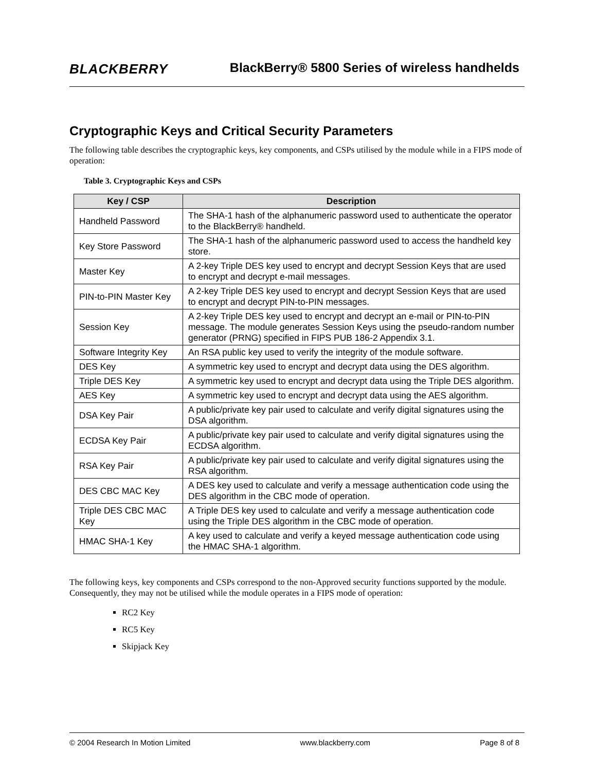BLACKBERRY
BlackBerry® 5800 Series of wireless handhelds
Cryptographic Keys and Critical Security Parameters
The following table describes the cryptographic keys, key components, and CSPs utilised by the module while in a FIPS mode of operation:
Table 3. Cryptographic Keys and CSPs
| Key / CSP | Description |
| --- | --- |
| Handheld Password | The SHA-1 hash of the alphanumeric password used to authenticate the operator to the BlackBerry® handheld. |
| Key Store Password | The SHA-1 hash of the alphanumeric password used to access the handheld key store. |
| Master Key | A 2-key Triple DES key used to encrypt and decrypt Session Keys that are used to encrypt and decrypt e-mail messages. |
| PIN-to-PIN Master Key | A 2-key Triple DES key used to encrypt and decrypt Session Keys that are used to encrypt and decrypt PIN-to-PIN messages. |
| Session Key | A 2-key Triple DES key used to encrypt and decrypt an e-mail or PIN-to-PIN message. The module generates Session Keys using the pseudo-random number generator (PRNG) specified in FIPS PUB 186-2 Appendix 3.1. |
| Software Integrity Key | An RSA public key used to verify the integrity of the module software. |
| DES Key | A symmetric key used to encrypt and decrypt data using the DES algorithm. |
| Triple DES Key | A symmetric key used to encrypt and decrypt data using the Triple DES algorithm. |
| AES Key | A symmetric key used to encrypt and decrypt data using the AES algorithm. |
| DSA Key Pair | A public/private key pair used to calculate and verify digital signatures using the DSA algorithm. |
| ECDSA Key Pair | A public/private key pair used to calculate and verify digital signatures using the ECDSA algorithm. |
| RSA Key Pair | A public/private key pair used to calculate and verify digital signatures using the RSA algorithm. |
| DES CBC MAC Key | A DES key used to calculate and verify a message authentication code using the DES algorithm in the CBC mode of operation. |
| Triple DES CBC MAC Key | A Triple DES key used to calculate and verify a message authentication code using the Triple DES algorithm in the CBC mode of operation. |
| HMAC SHA-1 Key | A key used to calculate and verify a keyed message authentication code using the HMAC SHA-1 algorithm. |
The following keys, key components and CSPs correspond to the non-Approved security functions supported by the module. Consequently, they may not be utilised while the module operates in a FIPS mode of operation:
RC2 Key
RC5 Key
Skipjack Key
© 2004 Research In Motion Limited www.blackberry.com Page 8 of 8